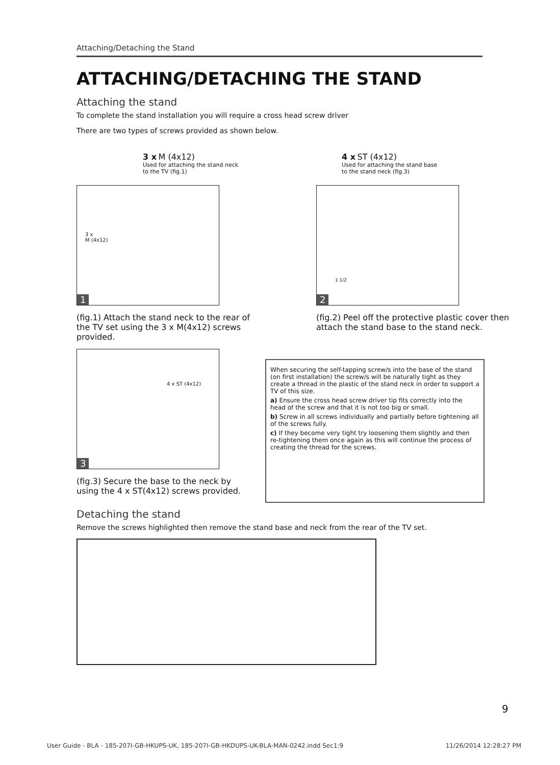Attaching/Detaching the Stand
ATTACHING/DETACHING THE STAND
Attaching the stand
To complete the stand installation you will require a cross head screw driver
There are two types of screws provided as shown below.
3 x M (4x12)
Used for attaching the stand neck to the TV (fig.1)
4 x ST (4x12)
Used for attaching the stand base to the stand neck (fig.3)
3 x
M (4x12)
1
(fig.1) Attach the stand neck to the rear of the TV set using the 3 x M(4x12) screws provided.
1 1/2
2
(fig.2) Peel off the protective plastic cover then attach the stand base to the stand neck.
4 x ST (4x12)
3
(fig.3) Secure the base to the neck by using the 4 x ST(4x12) screws provided.
When securing the self-tapping screw/s into the base of the stand (on first installation) the screw/s will be naturally tight as they create a thread in the plastic of the stand neck in order to support a TV of this size.
a) Ensure the cross head screw driver tip fits correctly into the head of the screw and that it is not too big or small.
b) Screw in all screws individually and partially before tightening all of the screws fully.
c) If they become very tight try loosening them slightly and then re-tightening them once again as this will continue the process of creating the thread for the screws.
Detaching the stand
Remove the screws highlighted then remove the stand base and neck from the rear of the TV set.
9
User Guide - BLA - 185-207I-GB-HKUPS-UK, 185-207I-GB-HKDUPS-UK-BLA-MAN-0242.indd Sec1:9 11/26/2014 12:28:27 PM